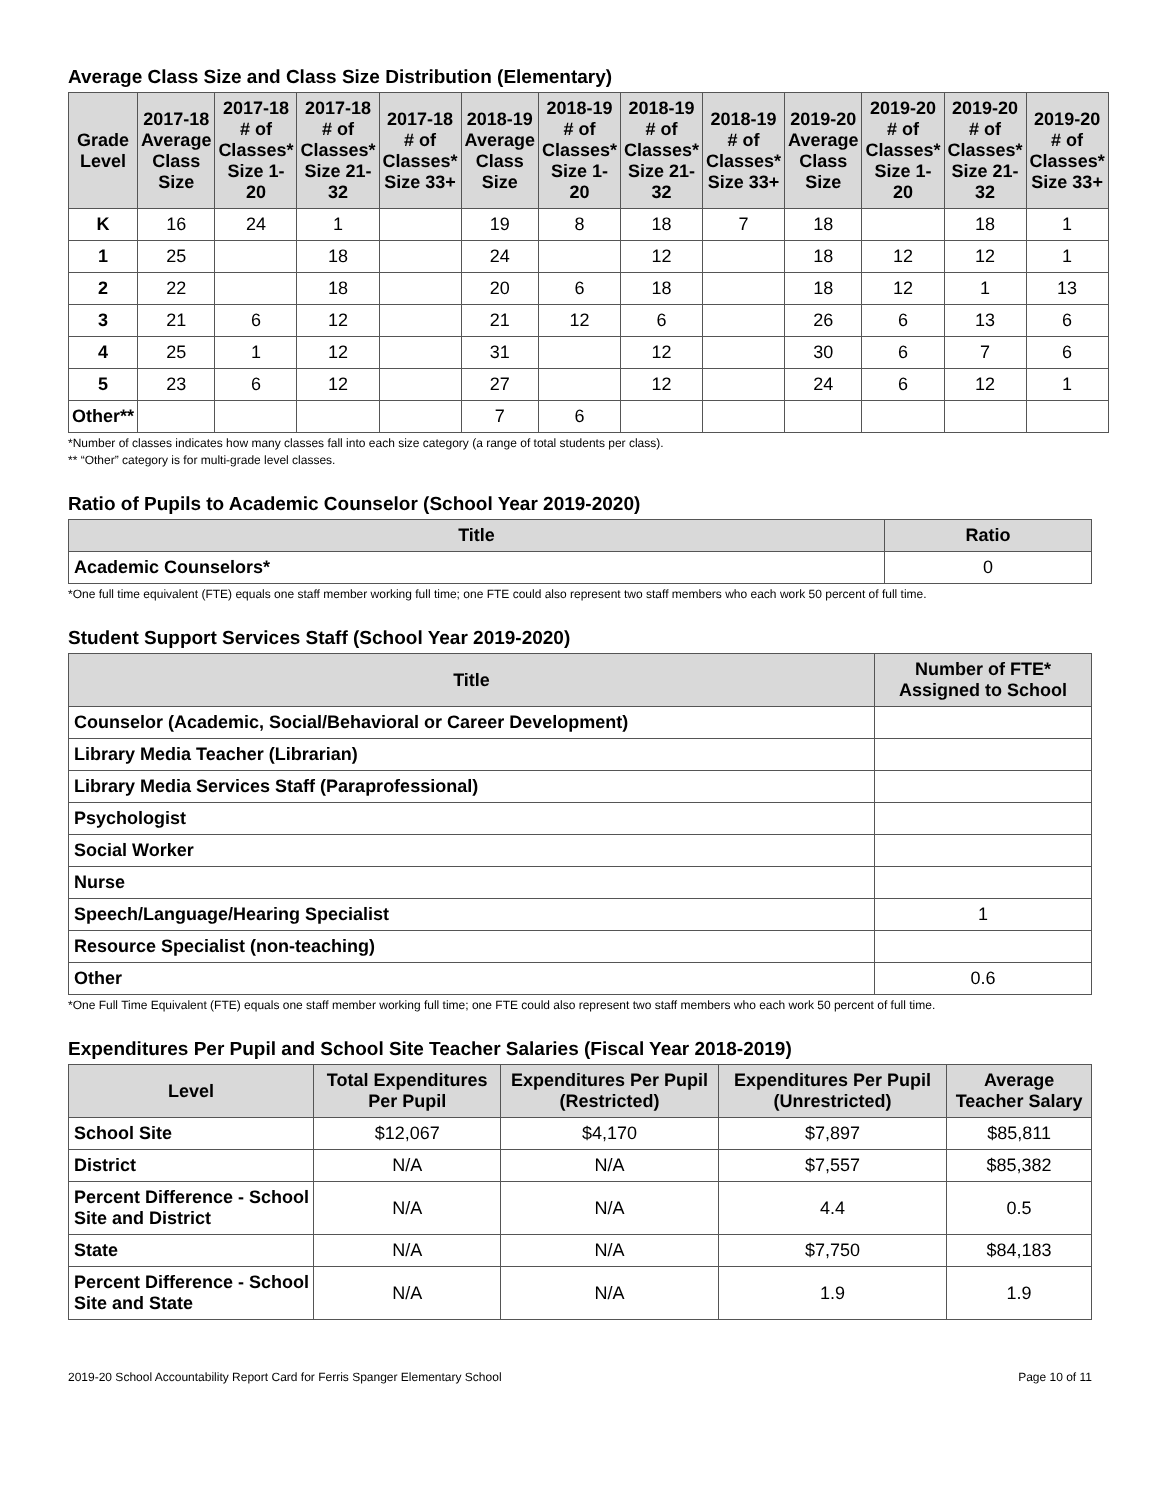Average Class Size and Class Size Distribution (Elementary)
| Grade Level | 2017-18 Average Class Size | 2017-18 # of Classes* Size 1-20 | 2017-18 # of Classes* Size 21-32 | 2017-18 # of Classes* Size 33+ | 2018-19 Average Class Size | 2018-19 # of Classes* Size 1-20 | 2018-19 # of Classes* Size 21-32 | 2018-19 # of Classes* Size 33+ | 2019-20 Average Class Size | 2019-20 # of Classes* Size 1-20 | 2019-20 # of Classes* Size 21-32 | 2019-20 # of Classes* Size 33+ |
| --- | --- | --- | --- | --- | --- | --- | --- | --- | --- | --- | --- | --- |
| K | 16 | 24 | 1 | | 19 | 8 | 18 | 7 | 18 | | 18 | 1 |
| 1 | 25 | | 18 | | 24 | | 12 | | 18 | 12 | 12 | 1 |
| 2 | 22 | | 18 | | 20 | 6 | 18 | | 18 | 12 | 1 | 13 |
| 3 | 21 | 6 | 12 | | 21 | 12 | 6 | | 26 | 6 | 13 | 6 |
| 4 | 25 | 1 | 12 | | 31 | | 12 | | 30 | 6 | 7 | 6 |
| 5 | 23 | 6 | 12 | | 27 | | 12 | | 24 | 6 | 12 | 1 |
| Other** | | | | | 7 | 6 | | | | | | |
*Number of classes indicates how many classes fall into each size category (a range of total students per class).
** “Other” category is for multi-grade level classes.
Ratio of Pupils to Academic Counselor (School Year 2019-2020)
| Title | Ratio |
| --- | --- |
| Academic Counselors* | 0 |
*One full time equivalent (FTE) equals one staff member working full time; one FTE could also represent two staff members who each work 50 percent of full time.
Student Support Services Staff (School Year 2019-2020)
| Title | Number of FTE* Assigned to School |
| --- | --- |
| Counselor (Academic, Social/Behavioral or Career Development) | |
| Library Media Teacher (Librarian) | |
| Library Media Services Staff (Paraprofessional) | |
| Psychologist | |
| Social Worker | |
| Nurse | |
| Speech/Language/Hearing Specialist | 1 |
| Resource Specialist (non-teaching) | |
| Other | 0.6 |
*One Full Time Equivalent (FTE) equals one staff member working full time; one FTE could also represent two staff members who each work 50 percent of full time.
Expenditures Per Pupil and School Site Teacher Salaries (Fiscal Year 2018-2019)
| Level | Total Expenditures Per Pupil | Expenditures Per Pupil (Restricted) | Expenditures Per Pupil (Unrestricted) | Average Teacher Salary |
| --- | --- | --- | --- | --- |
| School Site | $12,067 | $4,170 | $7,897 | $85,811 |
| District | N/A | N/A | $7,557 | $85,382 |
| Percent Difference - School Site and District | N/A | N/A | 4.4 | 0.5 |
| State | N/A | N/A | $7,750 | $84,183 |
| Percent Difference - School Site and State | N/A | N/A | 1.9 | 1.9 |
2019-20 School Accountability Report Card for Ferris Spanger Elementary School Page 10 of 11